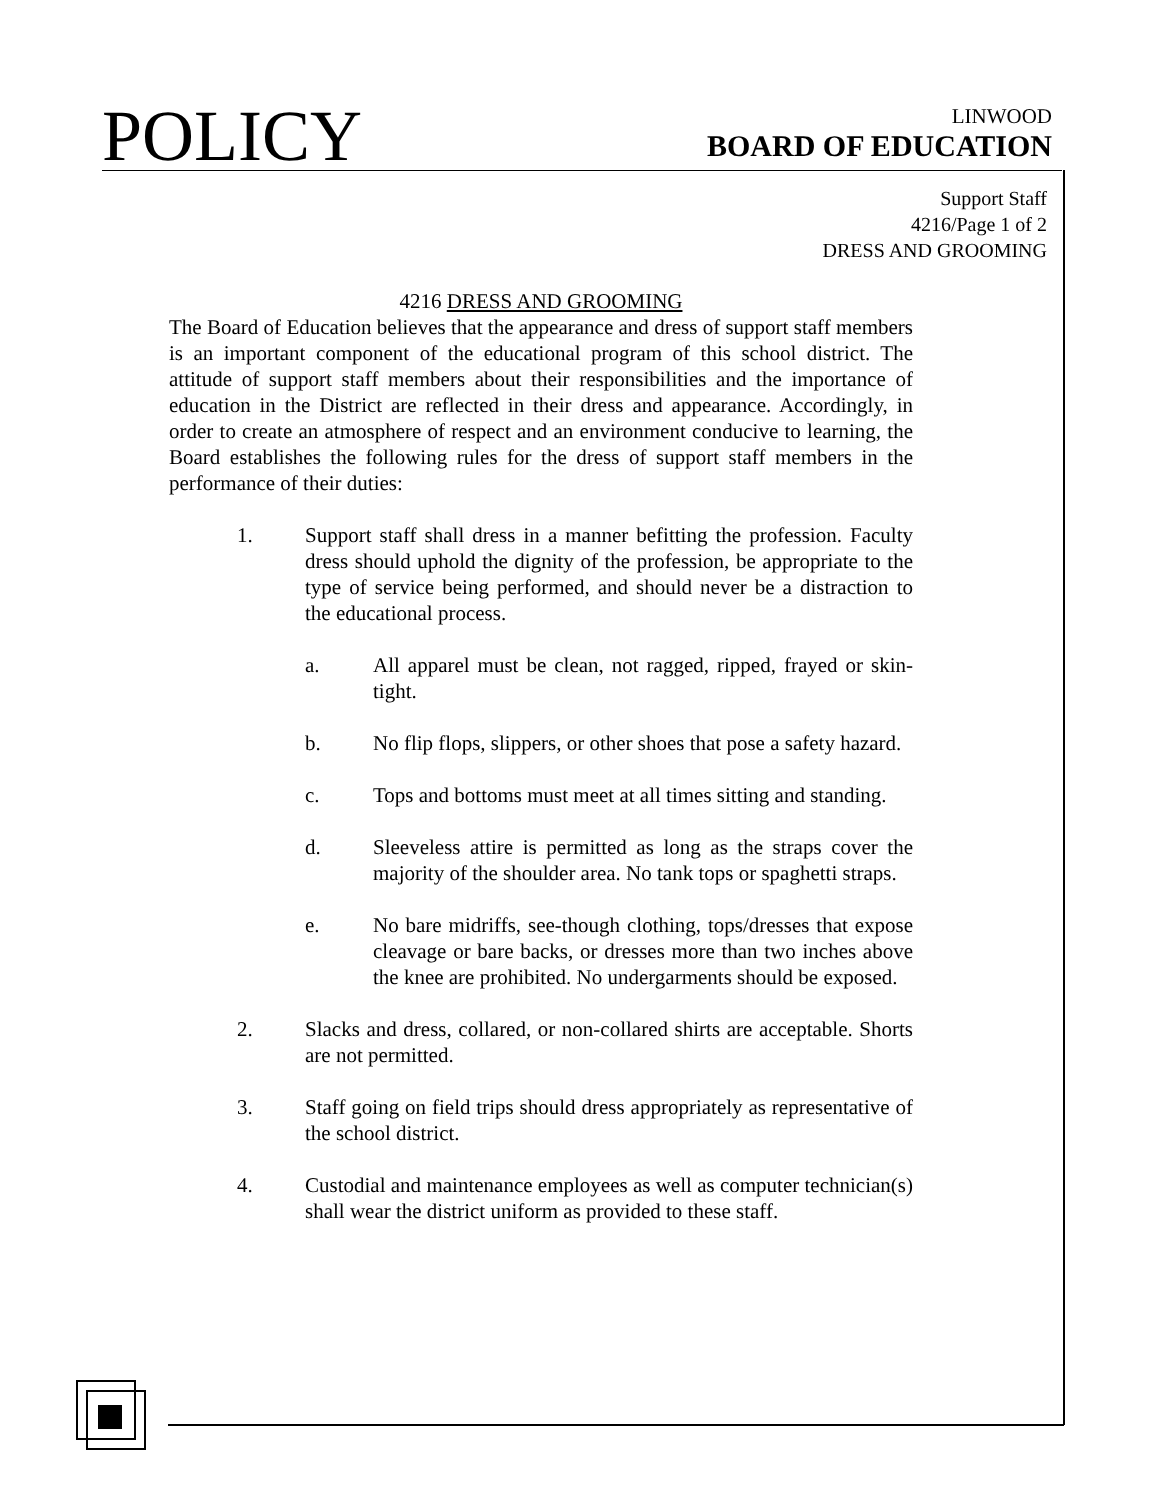POLICY
LINWOOD
BOARD OF EDUCATION
Support Staff
4216/Page 1 of 2
DRESS AND GROOMING
4216 DRESS AND GROOMING
The Board of Education believes that the appearance and dress of support staff members is an important component of the educational program of this school district. The attitude of support staff members about their responsibilities and the importance of education in the District are reflected in their dress and appearance. Accordingly, in order to create an atmosphere of respect and an environment conducive to learning, the Board establishes the following rules for the dress of support staff members in the performance of their duties:
1. Support staff shall dress in a manner befitting the profession. Faculty dress should uphold the dignity of the profession, be appropriate to the type of service being performed, and should never be a distraction to the educational process.
a. All apparel must be clean, not ragged, ripped, frayed or skin-tight.
b. No flip flops, slippers, or other shoes that pose a safety hazard.
c. Tops and bottoms must meet at all times sitting and standing.
d. Sleeveless attire is permitted as long as the straps cover the majority of the shoulder area. No tank tops or spaghetti straps.
e. No bare midriffs, see-though clothing, tops/dresses that expose cleavage or bare backs, or dresses more than two inches above the knee are prohibited. No undergarments should be exposed.
2. Slacks and dress, collared, or non-collared shirts are acceptable. Shorts are not permitted.
3. Staff going on field trips should dress appropriately as representative of the school district.
4. Custodial and maintenance employees as well as computer technician(s) shall wear the district uniform as provided to these staff.